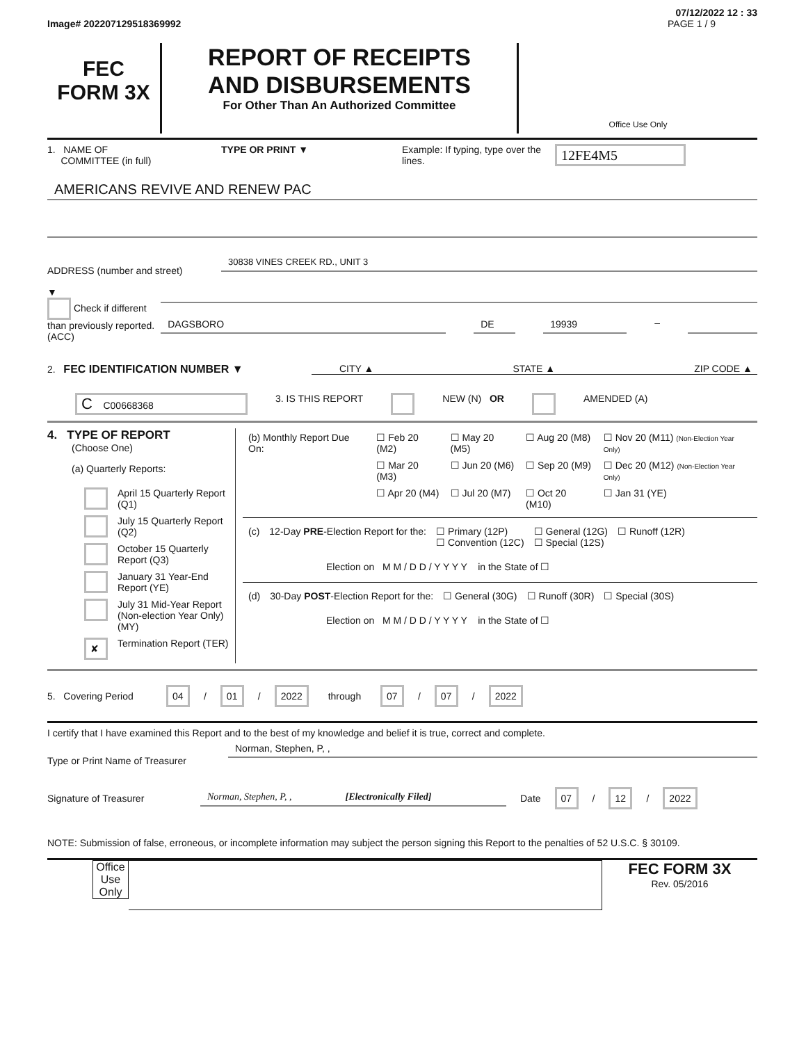07/12/2022 12 : 33
Image# 202207129518369992 PAGE 1 / 9
FEC
FORM 3X
REPORT OF RECEIPTS
AND DISBURSEMENTS
For Other Than An Authorized Committee
Office Use Only
1. NAME OF
COMMITTEE (in full)
TYPE OR PRINT ▼ Example: If typing, type over the lines.
12FE4M5
AMERICANS REVIVE AND RENEW PAC
ADDRESS (number and street)
30838 VINES CREEK RD., UNIT 3
▼
Check if different than previously reported. (ACC)
DAGSBORO DE 19939 –
2. FEC IDENTIFICATION NUMBER ▼ CITY ▲ STATE ▲ ZIP CODE ▲
C C00668368
3. IS THIS REPORT NEW (N) OR AMENDED (A)
4. TYPE OF REPORT
(Choose One)
(a) Quarterly Reports:
| | April 15 Quarterly Report (Q1) |
| | July 15 Quarterly Report (Q2) |
| | October 15 Quarterly Report (Q3) |
| | January 31 Year-End Report (YE) |
| | July 31 Mid-Year Report (Non-election Year Only) (MY) |
| ✘ | Termination Report (TER) |
| (b) Monthly Report Due On: | ☐ Feb 20 (M2) | ☐ May 20 (M5) | ☐ Aug 20 (M8) | ☐ Nov 20 (M11) (Non-Election Year Only) |
| | ☐ Mar 20 (M3) | ☐ Jun 20 (M6) | ☐ Sep 20 (M9) | ☐ Dec 20 (M12) (Non-Election Year Only) |
| | ☐ Apr 20 (M4) | ☐ Jul 20 (M7) | ☐ Oct 20 (M10) | ☐ Jan 31 (YE) |
| (c) | 12-Day PRE -Election Report for the: | ☐ Primary (12P) ☐ Convention (12C) | ☐ General (12G) ☐ Special (12S) | ☐ Runoff (12R) |
Election on M M / D D / Y Y Y Y in the State of ☐
| (d) | 30-Day POST -Election Report for the: | ☐ General (30G) | ☐ Runoff (30R) | ☐ Special (30S) |
Election on M M / D D / Y Y Y Y in the State of ☐
5. Covering Period 04 / 01 / 2022 through 07 / 07 / 2022
I certify that I have examined this Report and to the best of my knowledge and belief it is true, correct and complete.
Type or Print Name of Treasurer
Norman, Stephen, P, ,
Signature of Treasurer
Norman, Stephen, P, , [Electronically Filed]
Date 07 / 12 / 2022
NOTE: Submission of false, erroneous, or incomplete information may subject the person signing this Report to the penalties of 52 U.S.C. § 30109.
Office Use Only
FEC FORM 3X
Rev. 05/2016